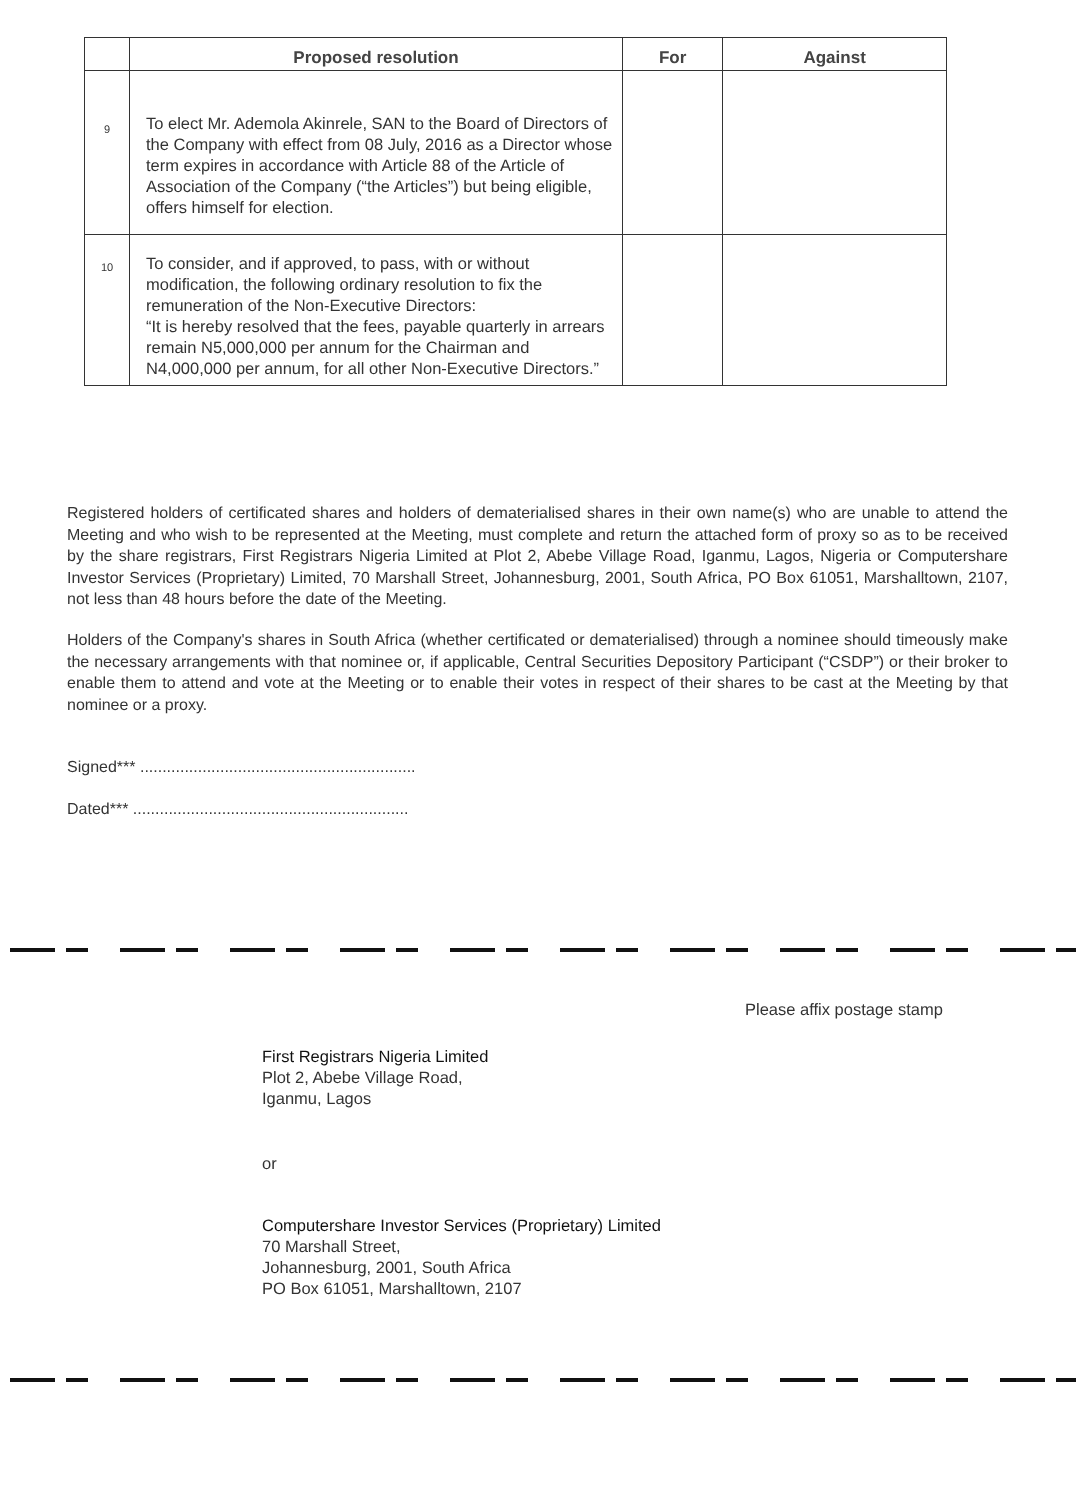| | Proposed resolution | For | Against |
| --- | --- | --- | --- |
| 9 | To elect Mr. Ademola Akinrele, SAN to the Board of Directors of the Company with effect from 08 July, 2016 as a Director whose term expires in accordance with Article 88 of the Article of Association of the Company (“the Articles”) but being eligible, offers himself for election. | | |
| 10 | To consider, and if approved, to pass, with or without modification, the following ordinary resolution to fix the remuneration of the Non-Executive Directors: “It is hereby resolved that the fees, payable quarterly in arrears remain N5,000,000 per annum for the Chairman and N4,000,000 per annum, for all other Non-Executive Directors.” | | |
Registered holders of certificated shares and holders of dematerialised shares in their own name(s) who are unable to attend the Meeting and who wish to be represented at the Meeting, must complete and return the attached form of proxy so as to be received by the share registrars, First Registrars Nigeria Limited at Plot 2, Abebe Village Road, Iganmu, Lagos, Nigeria or Computershare Investor Services (Proprietary) Limited, 70 Marshall Street, Johannesburg, 2001, South Africa, PO Box 61051, Marshalltown, 2107, not less than 48 hours before the date of the Meeting.
Holders of the Company's shares in South Africa (whether certificated or dematerialised) through a nominee should timeously make the necessary arrangements with that nominee or, if applicable, Central Securities Depository Participant (“CSDP”) or their broker to enable them to attend and vote at the Meeting or to enable their votes in respect of their shares to be cast at the Meeting by that nominee or a proxy.
Signed*** ..............................................................
Dated*** ..............................................................
Please affix postage stamp
First Registrars Nigeria Limited
Plot 2, Abebe Village Road,
Iganmu, Lagos
or
Computershare Investor Services (Proprietary) Limited
70 Marshall Street,
Johannesburg, 2001, South Africa
PO Box 61051, Marshalltown, 2107